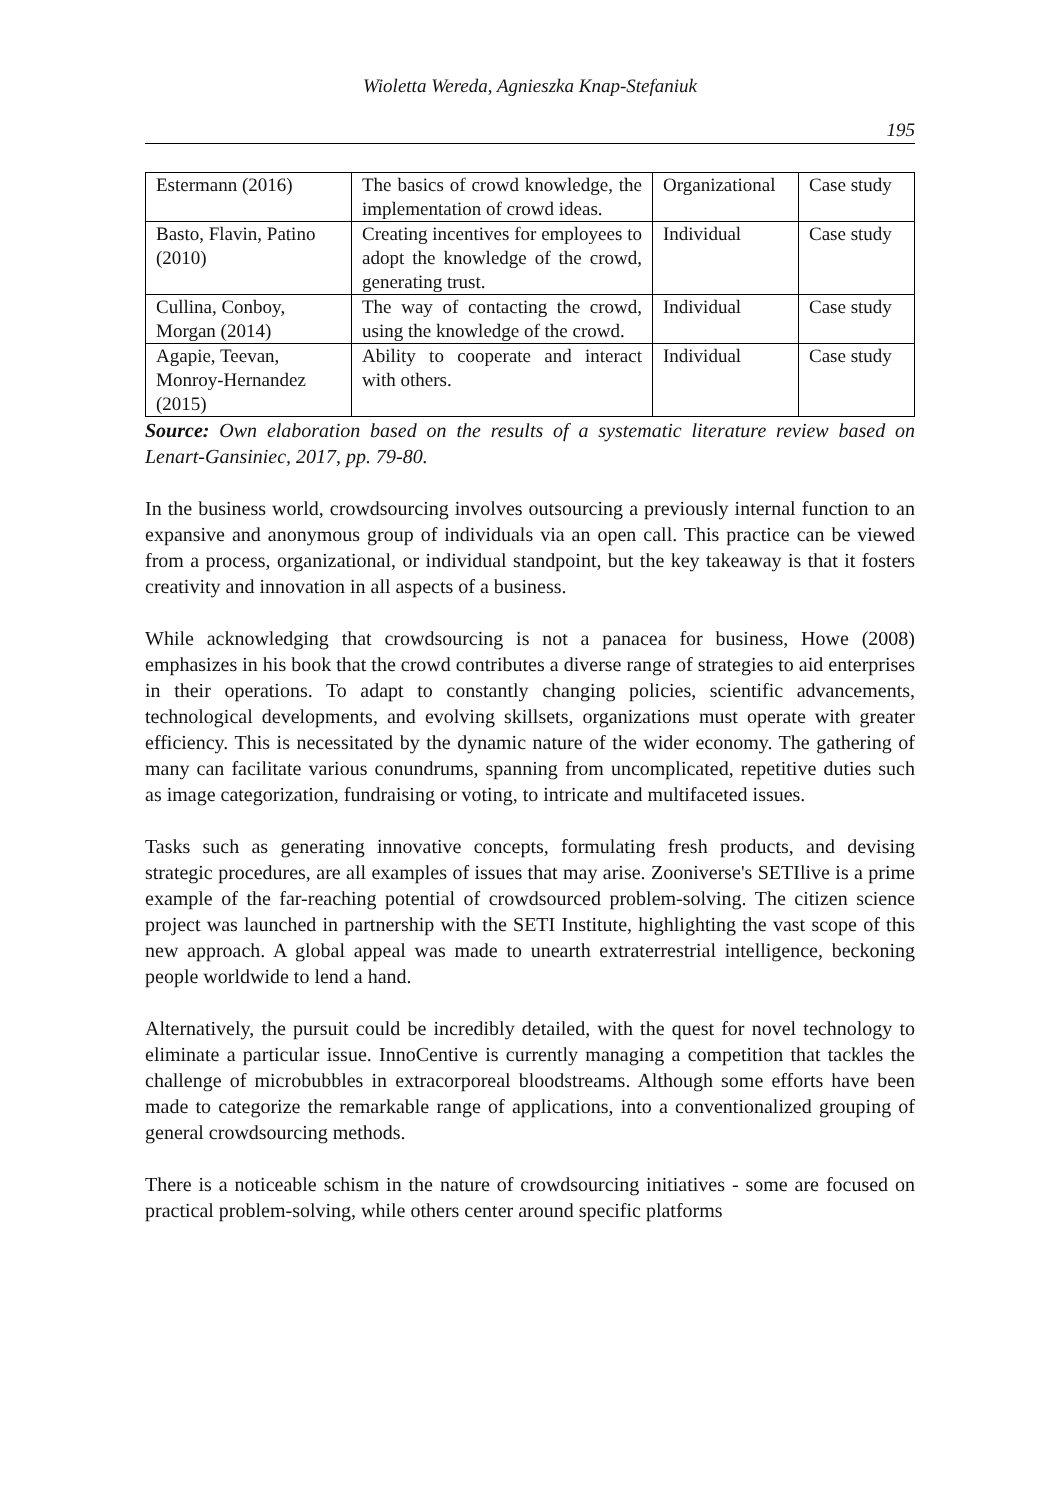Wioletta Wereda, Agnieszka Knap-Stefaniuk
195
| Estermann (2016) | The basics of crowd knowledge, the implementation of crowd ideas. | Organizational | Case study |
| Basto, Flavin, Patino (2010) | Creating incentives for employees to adopt the knowledge of the crowd, generating trust. | Individual | Case study |
| Cullina, Conboy, Morgan (2014) | The way of contacting the crowd, using the knowledge of the crowd. | Individual | Case study |
| Agapie, Teevan, Monroy-Hernandez (2015) | Ability to cooperate and interact with others. | Individual | Case study |
Source: Own elaboration based on the results of a systematic literature review based on Lenart-Gansiniec, 2017, pp. 79-80.
In the business world, crowdsourcing involves outsourcing a previously internal function to an expansive and anonymous group of individuals via an open call. This practice can be viewed from a process, organizational, or individual standpoint, but the key takeaway is that it fosters creativity and innovation in all aspects of a business.
While acknowledging that crowdsourcing is not a panacea for business, Howe (2008) emphasizes in his book that the crowd contributes a diverse range of strategies to aid enterprises in their operations. To adapt to constantly changing policies, scientific advancements, technological developments, and evolving skillsets, organizations must operate with greater efficiency. This is necessitated by the dynamic nature of the wider economy. The gathering of many can facilitate various conundrums, spanning from uncomplicated, repetitive duties such as image categorization, fundraising or voting, to intricate and multifaceted issues.
Tasks such as generating innovative concepts, formulating fresh products, and devising strategic procedures, are all examples of issues that may arise. Zooniverse's SETIlive is a prime example of the far-reaching potential of crowdsourced problem-solving. The citizen science project was launched in partnership with the SETI Institute, highlighting the vast scope of this new approach. A global appeal was made to unearth extraterrestrial intelligence, beckoning people worldwide to lend a hand.
Alternatively, the pursuit could be incredibly detailed, with the quest for novel technology to eliminate a particular issue. InnoCentive is currently managing a competition that tackles the challenge of microbubbles in extracorporeal bloodstreams. Although some efforts have been made to categorize the remarkable range of applications, into a conventionalized grouping of general crowdsourcing methods.
There is a noticeable schism in the nature of crowdsourcing initiatives - some are focused on practical problem-solving, while others center around specific platforms